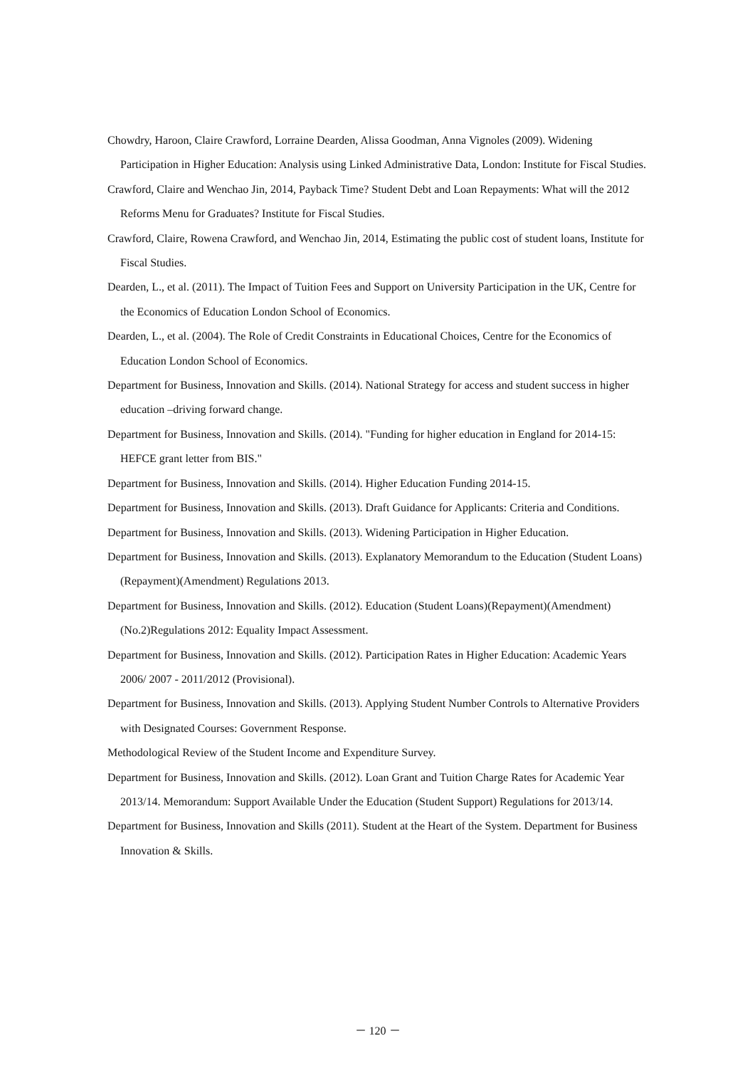Chowdry, Haroon, Claire Crawford, Lorraine Dearden, Alissa Goodman, Anna Vignoles (2009). Widening Participation in Higher Education: Analysis using Linked Administrative Data, London: Institute for Fiscal Studies.
Crawford, Claire and Wenchao Jin, 2014, Payback Time? Student Debt and Loan Repayments: What will the 2012 Reforms Menu for Graduates? Institute for Fiscal Studies.
Crawford, Claire, Rowena Crawford, and Wenchao Jin, 2014, Estimating the public cost of student loans, Institute for Fiscal Studies.
Dearden, L., et al. (2011). The Impact of Tuition Fees and Support on University Participation in the UK, Centre for the Economics of Education London School of Economics.
Dearden, L., et al. (2004). The Role of Credit Constraints in Educational Choices, Centre for the Economics of Education London School of Economics.
Department for Business, Innovation and Skills. (2014). National Strategy for access and student success in higher education –driving forward change.
Department for Business, Innovation and Skills. (2014). "Funding for higher education in England for 2014-15: HEFCE grant letter from BIS."
Department for Business, Innovation and Skills. (2014). Higher Education Funding 2014-15.
Department for Business, Innovation and Skills. (2013). Draft Guidance for Applicants: Criteria and Conditions.
Department for Business, Innovation and Skills. (2013). Widening Participation in Higher Education.
Department for Business, Innovation and Skills. (2013). Explanatory Memorandum to the Education (Student Loans)(Repayment)(Amendment) Regulations 2013.
Department for Business, Innovation and Skills. (2012). Education (Student Loans)(Repayment)(Amendment)(No.2)Regulations 2012: Equality Impact Assessment.
Department for Business, Innovation and Skills. (2012). Participation Rates in Higher Education: Academic Years 2006/ 2007 - 2011/2012 (Provisional).
Department for Business, Innovation and Skills. (2013). Applying Student Number Controls to Alternative Providers with Designated Courses: Government Response.
Methodological Review of the Student Income and Expenditure Survey.
Department for Business, Innovation and Skills. (2012). Loan Grant and Tuition Charge Rates for Academic Year 2013/14. Memorandum: Support Available Under the Education (Student Support) Regulations for 2013/14.
Department for Business, Innovation and Skills (2011). Student at the Heart of the System. Department for Business Innovation & Skills.
－ 120 －